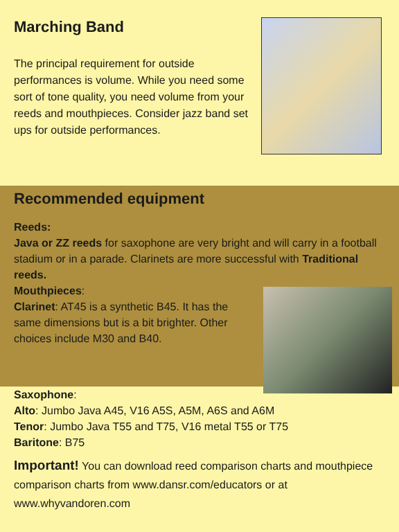Marching Band
The principal requirement for outside performances is volume. While you need some sort of tone quality, you need volume from your reeds and mouthpieces. Consider jazz band set ups for outside performances.
Recommended equipment
Reeds:
Java or ZZ reeds for saxophone are very bright and will carry in a football stadium or in a parade. Clarinets are more successful with Traditional reeds.
Mouthpieces:
Clarinet: AT45 is a synthetic B45. It has the same dimensions but is a bit brighter. Other choices include M30 and B40.
Saxophone:
Alto: Jumbo Java A45, V16 A5S, A5M, A6S and A6M
Tenor: Jumbo Java T55 and T75, V16 metal T55 or T75
Baritone: B75
Important! You can download reed comparison charts and mouthpiece comparison charts from www.dansr.com/educators or at www.whyvandoren.com